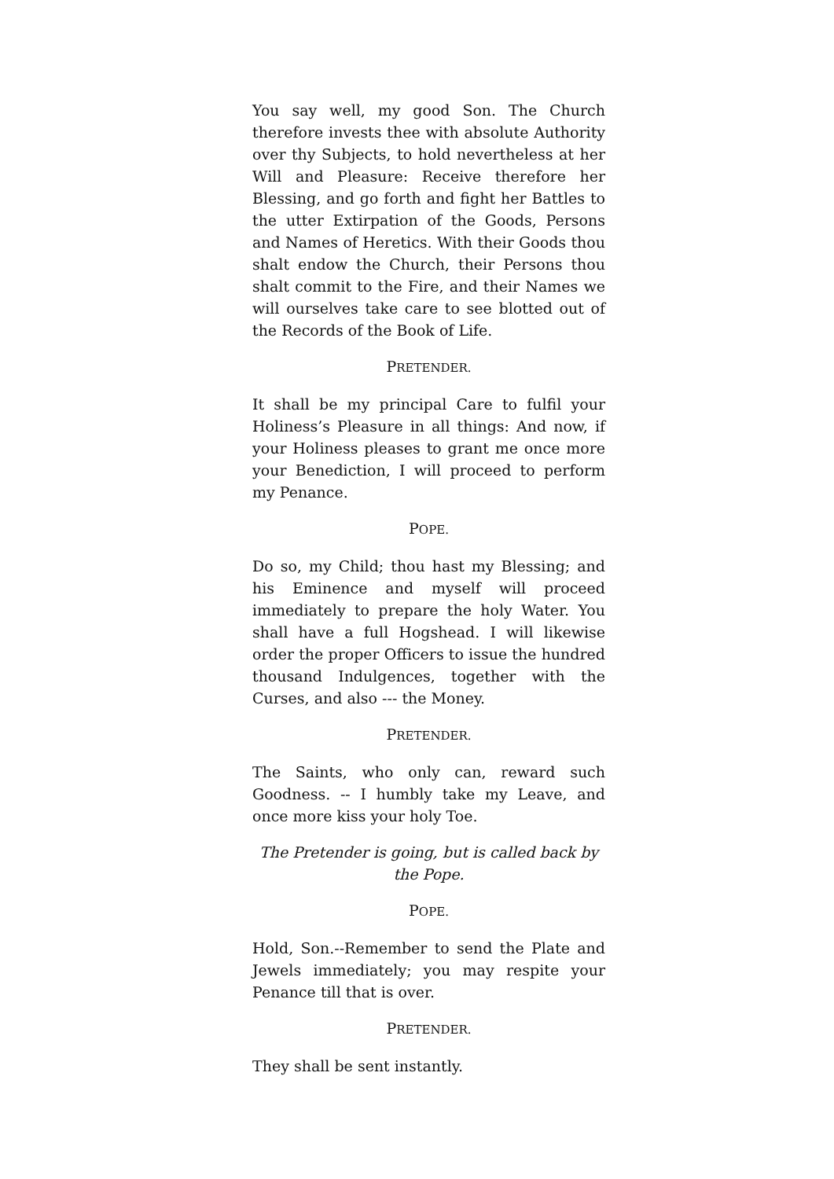You say well, my good Son. The Church therefore invests thee with absolute Authority over thy Subjects, to hold nevertheless at her Will and Pleasure: Receive therefore her Blessing, and go forth and fight her Battles to the utter Extirpation of the Goods, Persons and Names of Heretics. With their Goods thou shalt endow the Church, their Persons thou shalt commit to the Fire, and their Names we will ourselves take care to see blotted out of the Records of the Book of Life.
PRETENDER.
It shall be my principal Care to fulfil your Holiness’s Pleasure in all things: And now, if your Holiness pleases to grant me once more your Benediction, I will proceed to perform my Penance.
POPE.
Do so, my Child; thou hast my Blessing; and his Eminence and myself will proceed immediately to prepare the holy Water. You shall have a full Hogshead. I will likewise order the proper Officers to issue the hundred thousand Indulgences, together with the Curses, and also --- the Money.
PRETENDER.
The Saints, who only can, reward such Goodness. -- I humbly take my Leave, and once more kiss your holy Toe.
The Pretender is going, but is called back by the Pope.
POPE.
Hold, Son.--Remember to send the Plate and Jewels immediately; you may respite your Penance till that is over.
PRETENDER.
They shall be sent instantly.